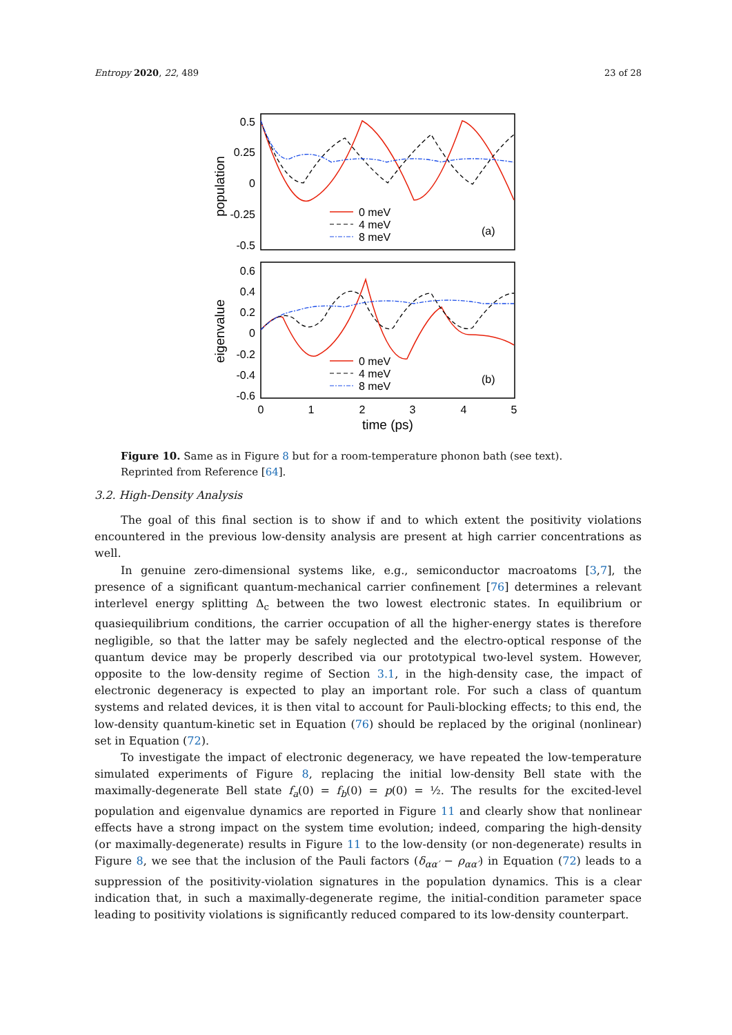Entropy 2020, 22, 489 23 of 28
0.5
0.25
0
-0.25
-0.5
population
0 meV
4 meV
8 meV
(a)
0.6
0.4
0.2
0
-0.2
-0.4
-0.6
eigenvalue
0 meV
4 meV
8 meV
(b)
0
1
2
3
4
5
time (ps)
Figure 10. Same as in Figure 8 but for a room-temperature phonon bath (see text). Reprinted from Reference [64].
3.2. High-Density Analysis
The goal of this final section is to show if and to which extent the positivity violations encountered in the previous low-density analysis are present at high carrier concentrations as well.
In genuine zero-dimensional systems like, e.g., semiconductor macroatoms [3,7], the presence of a significant quantum-mechanical carrier confinement [76] determines a relevant interlevel energy splitting Δ<sub>c</sub> between the two lowest electronic states. In equilibrium or quasiequilibrium conditions, the carrier occupation of all the higher-energy states is therefore negligible, so that the latter may be safely neglected and the electro-optical response of the quantum device may be properly described via our prototypical two-level system. However, opposite to the low-density regime of Section 3.1, in the high-density case, the impact of electronic degeneracy is expected to play an important role. For such a class of quantum systems and related devices, it is then vital to account for Pauli-blocking effects; to this end, the low-density quantum-kinetic set in Equation (76) should be replaced by the original (nonlinear) set in Equation (72).
To investigate the impact of electronic degeneracy, we have repeated the low-temperature simulated experiments of Figure 8, replacing the initial low-density Bell state with the maximally-degenerate Bell state f<sub>a</sub>(0) = f<sub>b</sub>(0) = p(0) = ½. The results for the excited-level population and eigenvalue dynamics are reported in Figure 11 and clearly show that nonlinear effects have a strong impact on the system time evolution; indeed, comparing the high-density (or maximally-degenerate) results in Figure 11 to the low-density (or non-degenerate) results in Figure 8, we see that the inclusion of the Pauli factors (δ<sub>αα′</sub> − ρ<sub>αα′</sub>) in Equation (72) leads to a suppression of the positivity-violation signatures in the population dynamics. This is a clear indication that, in such a maximally-degenerate regime, the initial-condition parameter space leading to positivity violations is significantly reduced compared to its low-density counterpart.